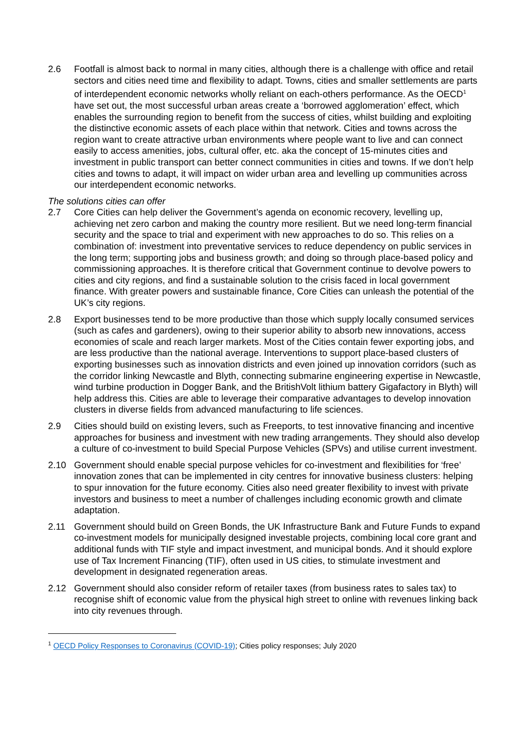2.6 Footfall is almost back to normal in many cities, although there is a challenge with office and retail sectors and cities need time and flexibility to adapt. Towns, cities and smaller settlements are parts of interdependent economic networks wholly reliant on each-others performance. As the OECD<sup>1</sup> have set out, the most successful urban areas create a ‘borrowed agglomeration’ effect, which enables the surrounding region to benefit from the success of cities, whilst building and exploiting the distinctive economic assets of each place within that network. Cities and towns across the region want to create attractive urban environments where people want to live and can connect easily to access amenities, jobs, cultural offer, etc. aka the concept of 15-minutes cities and investment in public transport can better connect communities in cities and towns. If we don’t help cities and towns to adapt, it will impact on wider urban area and levelling up communities across our interdependent economic networks.
The solutions cities can offer
2.7 Core Cities can help deliver the Government’s agenda on economic recovery, levelling up, achieving net zero carbon and making the country more resilient. But we need long-term financial security and the space to trial and experiment with new approaches to do so. This relies on a combination of: investment into preventative services to reduce dependency on public services in the long term; supporting jobs and business growth; and doing so through place-based policy and commissioning approaches. It is therefore critical that Government continue to devolve powers to cities and city regions, and find a sustainable solution to the crisis faced in local government finance. With greater powers and sustainable finance, Core Cities can unleash the potential of the UK’s city regions.
2.8 Export businesses tend to be more productive than those which supply locally consumed services (such as cafes and gardeners), owing to their superior ability to absorb new innovations, access economies of scale and reach larger markets. Most of the Cities contain fewer exporting jobs, and are less productive than the national average. Interventions to support place-based clusters of exporting businesses such as innovation districts and even joined up innovation corridors (such as the corridor linking Newcastle and Blyth, connecting submarine engineering expertise in Newcastle, wind turbine production in Dogger Bank, and the BritishVolt lithium battery Gigafactory in Blyth) will help address this. Cities are able to leverage their comparative advantages to develop innovation clusters in diverse fields from advanced manufacturing to life sciences.
2.9 Cities should build on existing levers, such as Freeports, to test innovative financing and incentive approaches for business and investment with new trading arrangements. They should also develop a culture of co-investment to build Special Purpose Vehicles (SPVs) and utilise current investment.
2.10 Government should enable special purpose vehicles for co-investment and flexibilities for ‘free’ innovation zones that can be implemented in city centres for innovative business clusters: helping to spur innovation for the future economy. Cities also need greater flexibility to invest with private investors and business to meet a number of challenges including economic growth and climate adaptation.
2.11 Government should build on Green Bonds, the UK Infrastructure Bank and Future Funds to expand co-investment models for municipally designed investable projects, combining local core grant and additional funds with TIF style and impact investment, and municipal bonds. And it should explore use of Tax Increment Financing (TIF), often used in US cities, to stimulate investment and development in designated regeneration areas.
2.12 Government should also consider reform of retailer taxes (from business rates to sales tax) to recognise shift of economic value from the physical high street to online with revenues linking back into city revenues through.
<sup>1</sup> OECD Policy Responses to Coronavirus (COVID-19); Cities policy responses; July 2020